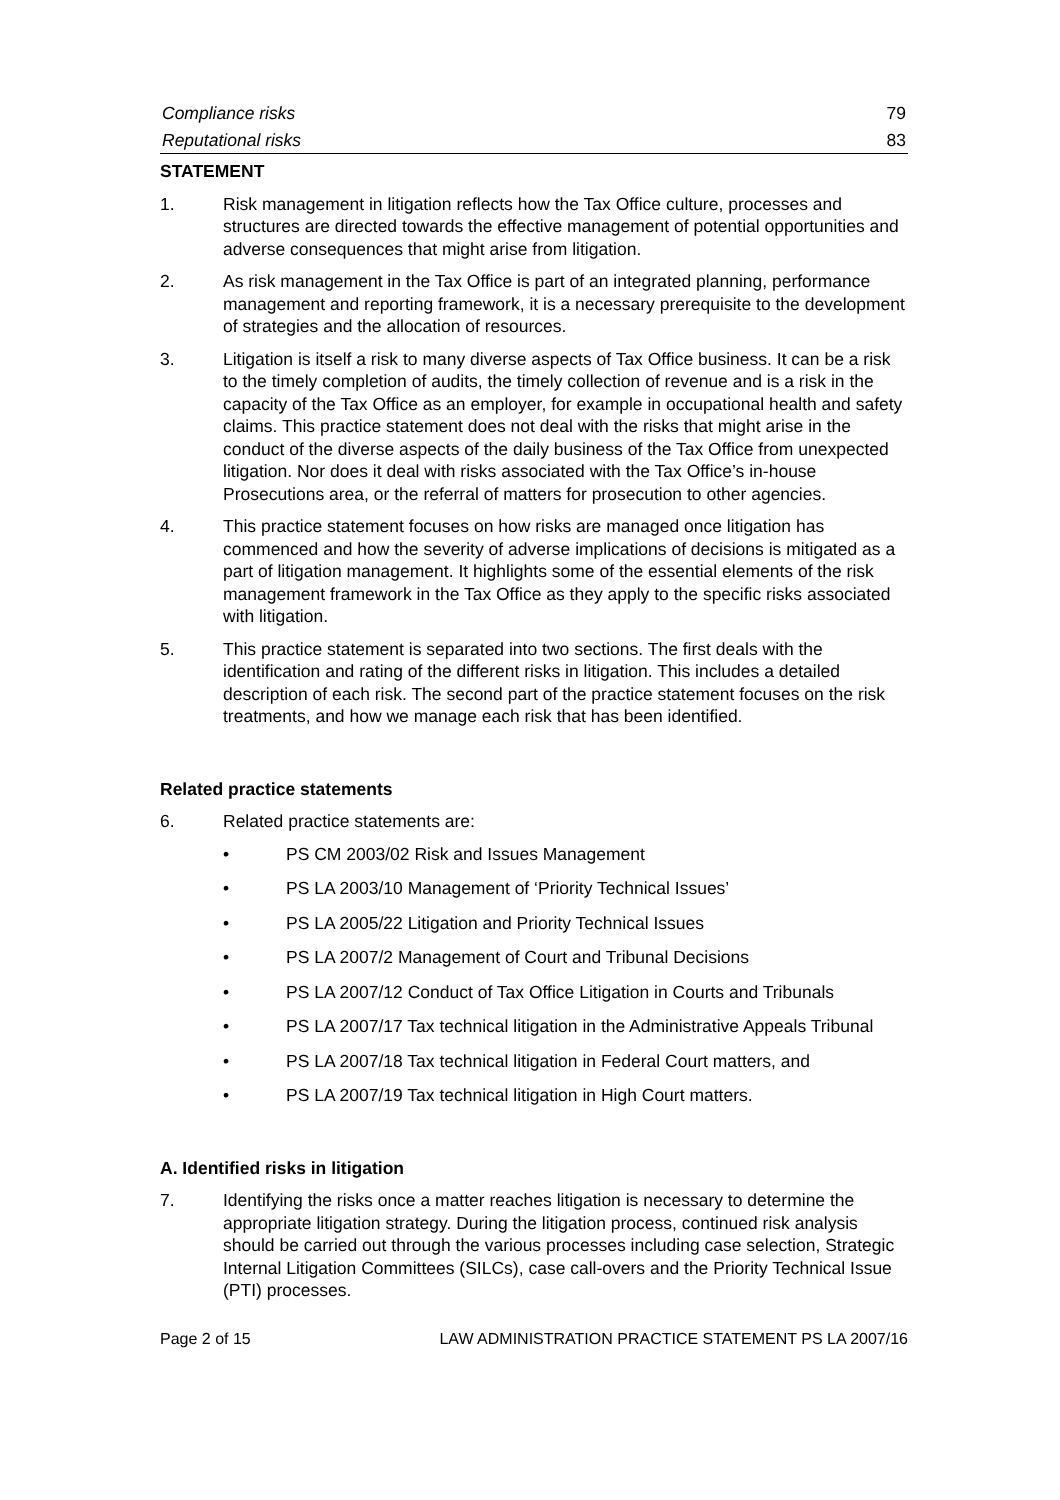Compliance risks 79
Reputational risks 83
STATEMENT
1. Risk management in litigation reflects how the Tax Office culture, processes and structures are directed towards the effective management of potential opportunities and adverse consequences that might arise from litigation.
2. As risk management in the Tax Office is part of an integrated planning, performance management and reporting framework, it is a necessary prerequisite to the development of strategies and the allocation of resources.
3. Litigation is itself a risk to many diverse aspects of Tax Office business. It can be a risk to the timely completion of audits, the timely collection of revenue and is a risk in the capacity of the Tax Office as an employer, for example in occupational health and safety claims. This practice statement does not deal with the risks that might arise in the conduct of the diverse aspects of the daily business of the Tax Office from unexpected litigation. Nor does it deal with risks associated with the Tax Office’s in-house Prosecutions area, or the referral of matters for prosecution to other agencies.
4. This practice statement focuses on how risks are managed once litigation has commenced and how the severity of adverse implications of decisions is mitigated as a part of litigation management. It highlights some of the essential elements of the risk management framework in the Tax Office as they apply to the specific risks associated with litigation.
5. This practice statement is separated into two sections. The first deals with the identification and rating of the different risks in litigation. This includes a detailed description of each risk. The second part of the practice statement focuses on the risk treatments, and how we manage each risk that has been identified.
Related practice statements
6. Related practice statements are:
• PS CM 2003/02 Risk and Issues Management
• PS LA 2003/10 Management of ‘Priority Technical Issues’
• PS LA 2005/22 Litigation and Priority Technical Issues
• PS LA 2007/2 Management of Court and Tribunal Decisions
• PS LA 2007/12 Conduct of Tax Office Litigation in Courts and Tribunals
• PS LA 2007/17 Tax technical litigation in the Administrative Appeals Tribunal
• PS LA 2007/18 Tax technical litigation in Federal Court matters, and
• PS LA 2007/19 Tax technical litigation in High Court matters.
A. Identified risks in litigation
7. Identifying the risks once a matter reaches litigation is necessary to determine the appropriate litigation strategy. During the litigation process, continued risk analysis should be carried out through the various processes including case selection, Strategic Internal Litigation Committees (SILCs), case call-overs and the Priority Technical Issue (PTI) processes.
Page 2 of 15 LAW ADMINISTRATION PRACTICE STATEMENT PS LA 2007/16